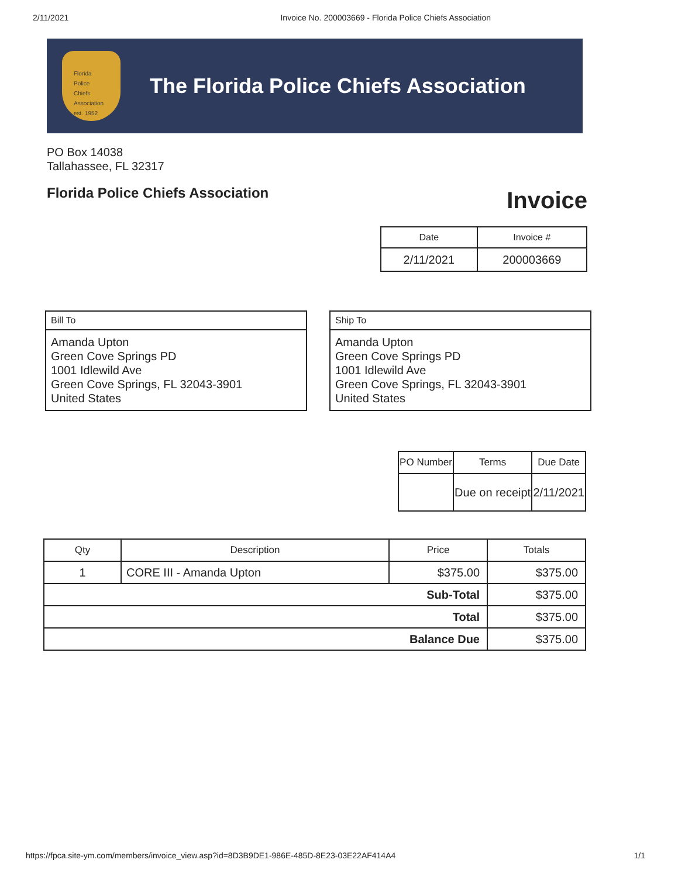2/11/2021 Invoice No. 200003669 - Florida Police Chiefs Association
Florida
Police
Chiefs
Association
est. 1952
The Florida Police Chiefs Association
PO Box 14038
Tallahassee, FL 32317
Florida Police Chiefs Association
Invoice
| Date | Invoice # |
| --- | --- |
| 2/11/2021 | 200003669 |
Bill To
Amanda Upton
Green Cove Springs PD
1001 Idlewild Ave
Green Cove Springs, FL 32043-3901
United States
Ship To
Amanda Upton
Green Cove Springs PD
1001 Idlewild Ave
Green Cove Springs, FL 32043-3901
United States
| PO Number | Terms | Due Date |
| --- | --- | --- |
| | Due on receipt | 2/11/2021 |
| Qty | Description | Price | Totals |
| --- | --- | --- | --- |
| 1 | CORE III - Amanda Upton | $375.00 | $375.00 |
| Sub-Total | | | $375.00 |
| Total | | | $375.00 |
| Balance Due | | | $375.00 |
https://fpca.site-ym.com/members/invoice_view.asp?id=8D3B9DE1-986E-485D-8E23-03E22AF414A4 1/1